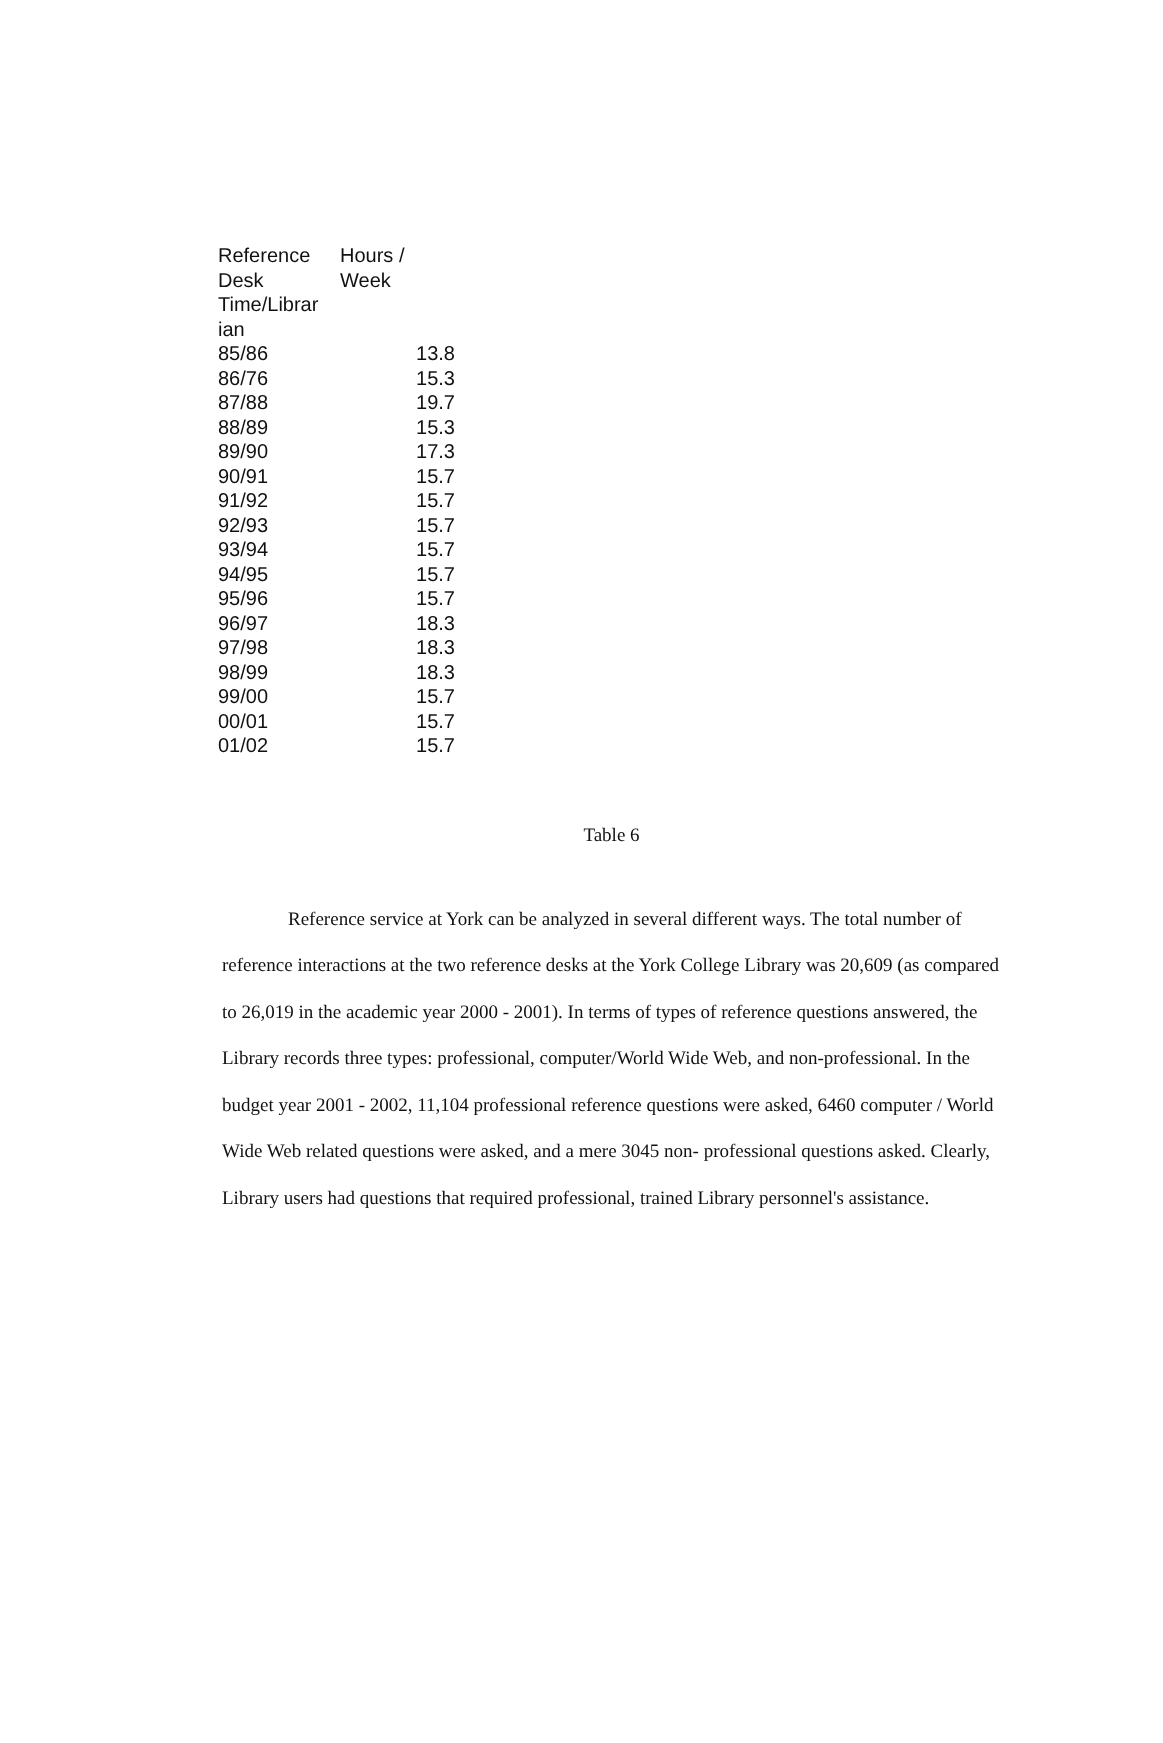| Reference Desk Time/Librar ian | Hours / Week |
| --- | --- |
| 85/86 | 13.8 |
| 86/76 | 15.3 |
| 87/88 | 19.7 |
| 88/89 | 15.3 |
| 89/90 | 17.3 |
| 90/91 | 15.7 |
| 91/92 | 15.7 |
| 92/93 | 15.7 |
| 93/94 | 15.7 |
| 94/95 | 15.7 |
| 95/96 | 15.7 |
| 96/97 | 18.3 |
| 97/98 | 18.3 |
| 98/99 | 18.3 |
| 99/00 | 15.7 |
| 00/01 | 15.7 |
| 01/02 | 15.7 |
Table 6
Reference service at York can be analyzed in several different ways. The total number of reference interactions at the two reference desks at the York College Library was 20,609 (as compared to 26,019 in the academic year 2000 - 2001). In terms of types of reference questions answered, the Library records three types: professional, computer/World Wide Web, and non-professional. In the budget year 2001 - 2002, 11,104 professional reference questions were asked, 6460 computer / World Wide Web related questions were asked, and a mere 3045 non- professional questions asked. Clearly, Library users had questions that required professional, trained Library personnel's assistance.